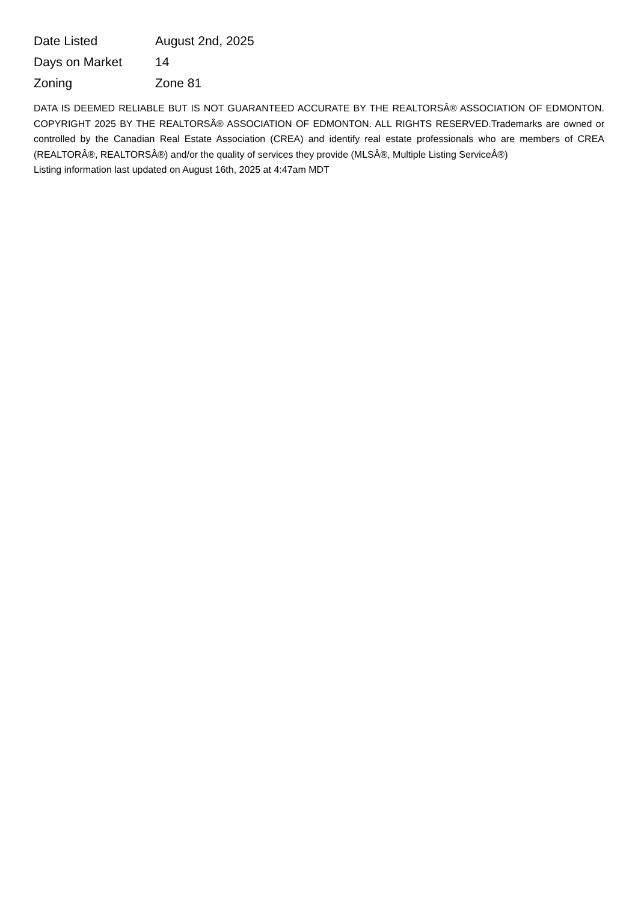| Date Listed | August 2nd, 2025 |
| Days on Market | 14 |
| Zoning | Zone 81 |
DATA IS DEEMED RELIABLE BUT IS NOT GUARANTEED ACCURATE BY THE REALTORSÂ® ASSOCIATION OF EDMONTON. COPYRIGHT 2025 BY THE REALTORSÂ® ASSOCIATION OF EDMONTON. ALL RIGHTS RESERVED.Trademarks are owned or controlled by the Canadian Real Estate Association (CREA) and identify real estate professionals who are members of CREA (REALTORÂ®, REALTORSÂ®) and/or the quality of services they provide (MLSÂ®, Multiple Listing ServiceÂ®)
Listing information last updated on August 16th, 2025 at 4:47am MDT